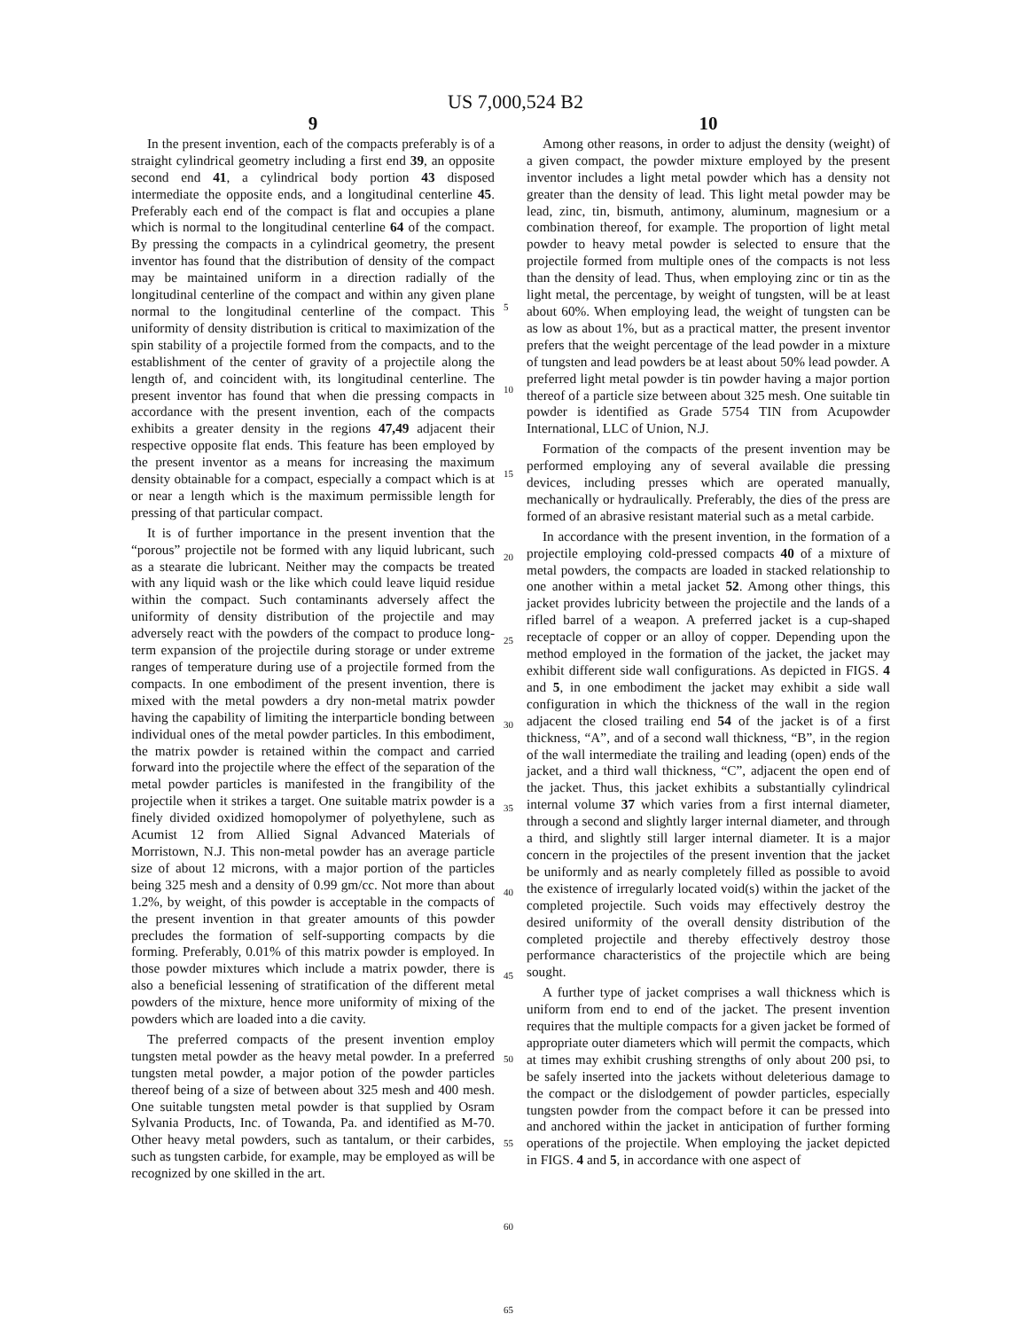US 7,000,524 B2
9
In the present invention, each of the compacts preferably is of a straight cylindrical geometry including a first end 39, an opposite second end 41, a cylindrical body portion 43 disposed intermediate the opposite ends, and a longitudinal centerline 45. Preferably each end of the compact is flat and occupies a plane which is normal to the longitudinal centerline 64 of the compact. By pressing the compacts in a cylindrical geometry, the present inventor has found that the distribution of density of the compact may be maintained uniform in a direction radially of the longitudinal centerline of the compact and within any given plane normal to the longitudinal centerline of the compact. This uniformity of density distribution is critical to maximization of the spin stability of a projectile formed from the compacts, and to the establishment of the center of gravity of a projectile along the length of, and coincident with, its longitudinal centerline. The present inventor has found that when die pressing compacts in accordance with the present invention, each of the compacts exhibits a greater density in the regions 47,49 adjacent their respective opposite flat ends. This feature has been employed by the present inventor as a means for increasing the maximum density obtainable for a compact, especially a compact which is at or near a length which is the maximum permissible length for pressing of that particular compact.
It is of further importance in the present invention that the “porous” projectile not be formed with any liquid lubricant, such as a stearate die lubricant. Neither may the compacts be treated with any liquid wash or the like which could leave liquid residue within the compact. Such contaminants adversely affect the uniformity of density distribution of the projectile and may adversely react with the powders of the compact to produce long-term expansion of the projectile during storage or under extreme ranges of temperature during use of a projectile formed from the compacts. In one embodiment of the present invention, there is mixed with the metal powders a dry non-metal matrix powder having the capability of limiting the interparticle bonding between individual ones of the metal powder particles. In this embodiment, the matrix powder is retained within the compact and carried forward into the projectile where the effect of the separation of the metal powder particles is manifested in the frangibility of the projectile when it strikes a target. One suitable matrix powder is a finely divided oxidized homopolymer of polyethylene, such as Acumist 12 from Allied Signal Advanced Materials of Morristown, N.J. This non-metal powder has an average particle size of about 12 microns, with a major portion of the particles being 325 mesh and a density of 0.99 gm/cc. Not more than about 1.2%, by weight, of this powder is acceptable in the compacts of the present invention in that greater amounts of this powder precludes the formation of self-supporting compacts by die forming. Preferably, 0.01% of this matrix powder is employed. In those powder mixtures which include a matrix powder, there is also a beneficial lessening of stratification of the different metal powders of the mixture, hence more uniformity of mixing of the powders which are loaded into a die cavity.
The preferred compacts of the present invention employ tungsten metal powder as the heavy metal powder. In a preferred tungsten metal powder, a major potion of the powder particles thereof being of a size of between about 325 mesh and 400 mesh. One suitable tungsten metal powder is that supplied by Osram Sylvania Products, Inc. of Towanda, Pa. and identified as M-70. Other heavy metal powders, such as tantalum, or their carbides, such as tungsten carbide, for example, may be employed as will be recognized by one skilled in the art.
5
10
15
20
25
30
35
40
45
50
55
60
65
10
Among other reasons, in order to adjust the density (weight) of a given compact, the powder mixture employed by the present inventor includes a light metal powder which has a density not greater than the density of lead. This light metal powder may be lead, zinc, tin, bismuth, antimony, aluminum, magnesium or a combination thereof, for example. The proportion of light metal powder to heavy metal powder is selected to ensure that the projectile formed from multiple ones of the compacts is not less than the density of lead. Thus, when employing zinc or tin as the light metal, the percentage, by weight of tungsten, will be at least about 60%. When employing lead, the weight of tungsten can be as low as about 1%, but as a practical matter, the present inventor prefers that the weight percentage of the lead powder in a mixture of tungsten and lead powders be at least about 50% lead powder. A preferred light metal powder is tin powder having a major portion thereof of a particle size between about 325 mesh. One suitable tin powder is identified as Grade 5754 TIN from Acupowder International, LLC of Union, N.J.
Formation of the compacts of the present invention may be performed employing any of several available die pressing devices, including presses which are operated manually, mechanically or hydraulically. Preferably, the dies of the press are formed of an abrasive resistant material such as a metal carbide.
In accordance with the present invention, in the formation of a projectile employing cold-pressed compacts 40 of a mixture of metal powders, the compacts are loaded in stacked relationship to one another within a metal jacket 52. Among other things, this jacket provides lubricity between the projectile and the lands of a rifled barrel of a weapon. A preferred jacket is a cup-shaped receptacle of copper or an alloy of copper. Depending upon the method employed in the formation of the jacket, the jacket may exhibit different side wall configurations. As depicted in FIGS. 4 and 5, in one embodiment the jacket may exhibit a side wall configuration in which the thickness of the wall in the region adjacent the closed trailing end 54 of the jacket is of a first thickness, “A”, and of a second wall thickness, “B”, in the region of the wall intermediate the trailing and leading (open) ends of the jacket, and a third wall thickness, “C”, adjacent the open end of the jacket. Thus, this jacket exhibits a substantially cylindrical internal volume 37 which varies from a first internal diameter, through a second and slightly larger internal diameter, and through a third, and slightly still larger internal diameter. It is a major concern in the projectiles of the present invention that the jacket be uniformly and as nearly completely filled as possible to avoid the existence of irregularly located void(s) within the jacket of the completed projectile. Such voids may effectively destroy the desired uniformity of the overall density distribution of the completed projectile and thereby effectively destroy those performance characteristics of the projectile which are being sought.
A further type of jacket comprises a wall thickness which is uniform from end to end of the jacket. The present invention requires that the multiple compacts for a given jacket be formed of appropriate outer diameters which will permit the compacts, which at times may exhibit crushing strengths of only about 200 psi, to be safely inserted into the jackets without deleterious damage to the compact or the dislodgement of powder particles, especially tungsten powder from the compact before it can be pressed into and anchored within the jacket in anticipation of further forming operations of the projectile. When employing the jacket depicted in FIGS. 4 and 5, in accordance with one aspect of